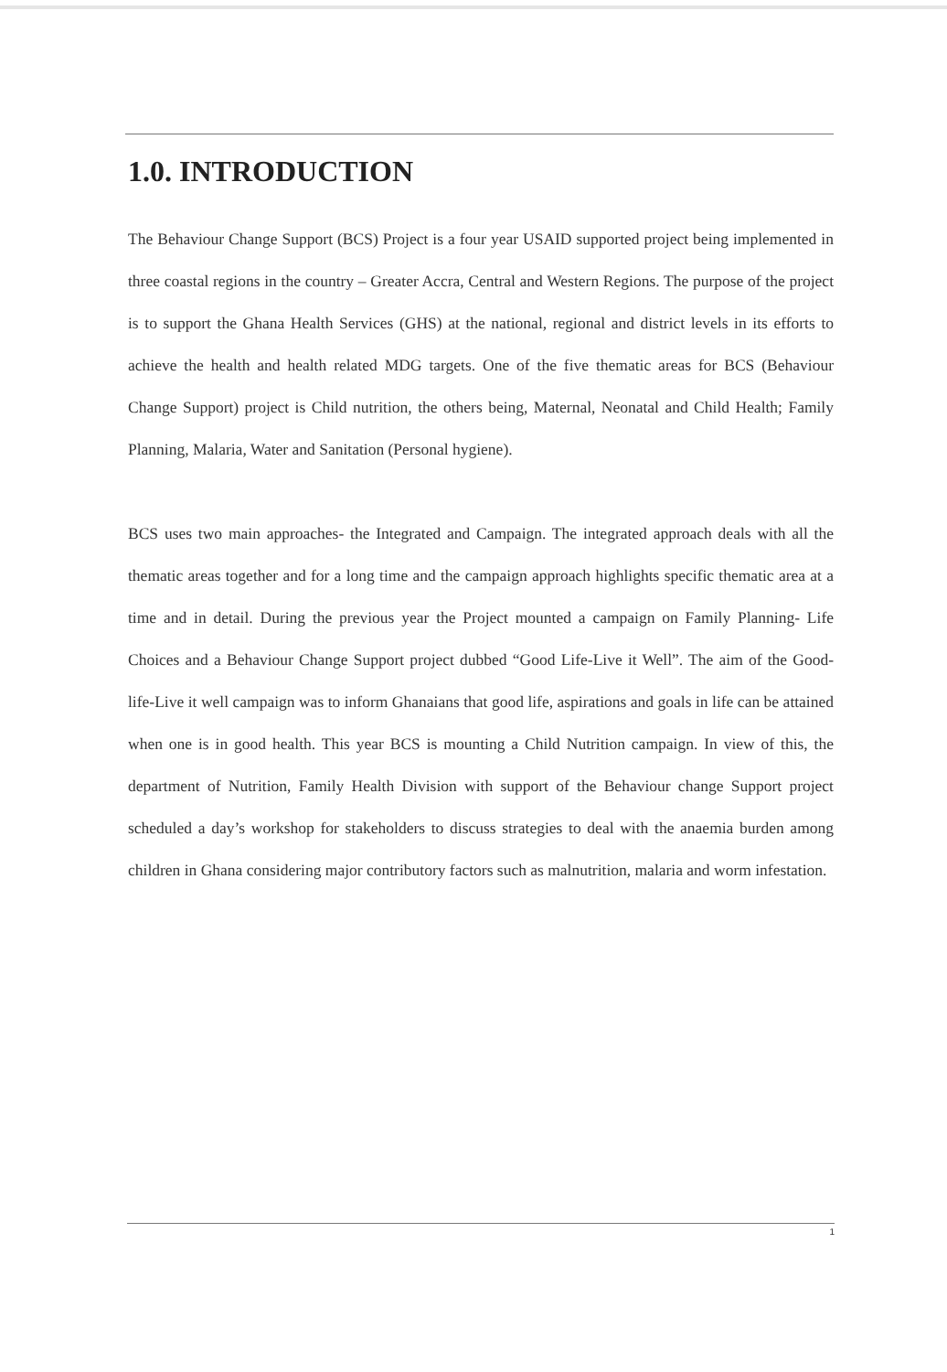1.0. INTRODUCTION
The Behaviour Change Support (BCS) Project is a four year USAID supported project being implemented in three coastal regions in the country – Greater Accra, Central and Western Regions. The purpose of the project is to support the Ghana Health Services (GHS) at the national, regional and district levels in its efforts to achieve the health and health related MDG targets. One of the five thematic areas for BCS (Behaviour Change Support) project is Child nutrition, the others being, Maternal, Neonatal and Child Health; Family Planning, Malaria, Water and Sanitation (Personal hygiene).
BCS uses two main approaches- the Integrated and Campaign. The integrated approach deals with all the thematic areas together and for a long time and the campaign approach highlights specific thematic area at a time and in detail. During the previous year the Project mounted a campaign on Family Planning- Life Choices and a Behaviour Change Support project dubbed “Good Life-Live it Well”. The aim of the Good-life-Live it well campaign was to inform Ghanaians that good life, aspirations and goals in life can be attained when one is in good health. This year BCS is mounting a Child Nutrition campaign. In view of this, the department of Nutrition, Family Health Division with support of the Behaviour change Support project scheduled a day’s workshop for stakeholders to discuss strategies to deal with the anaemia burden among children in Ghana considering major contributory factors such as malnutrition, malaria and worm infestation.
1